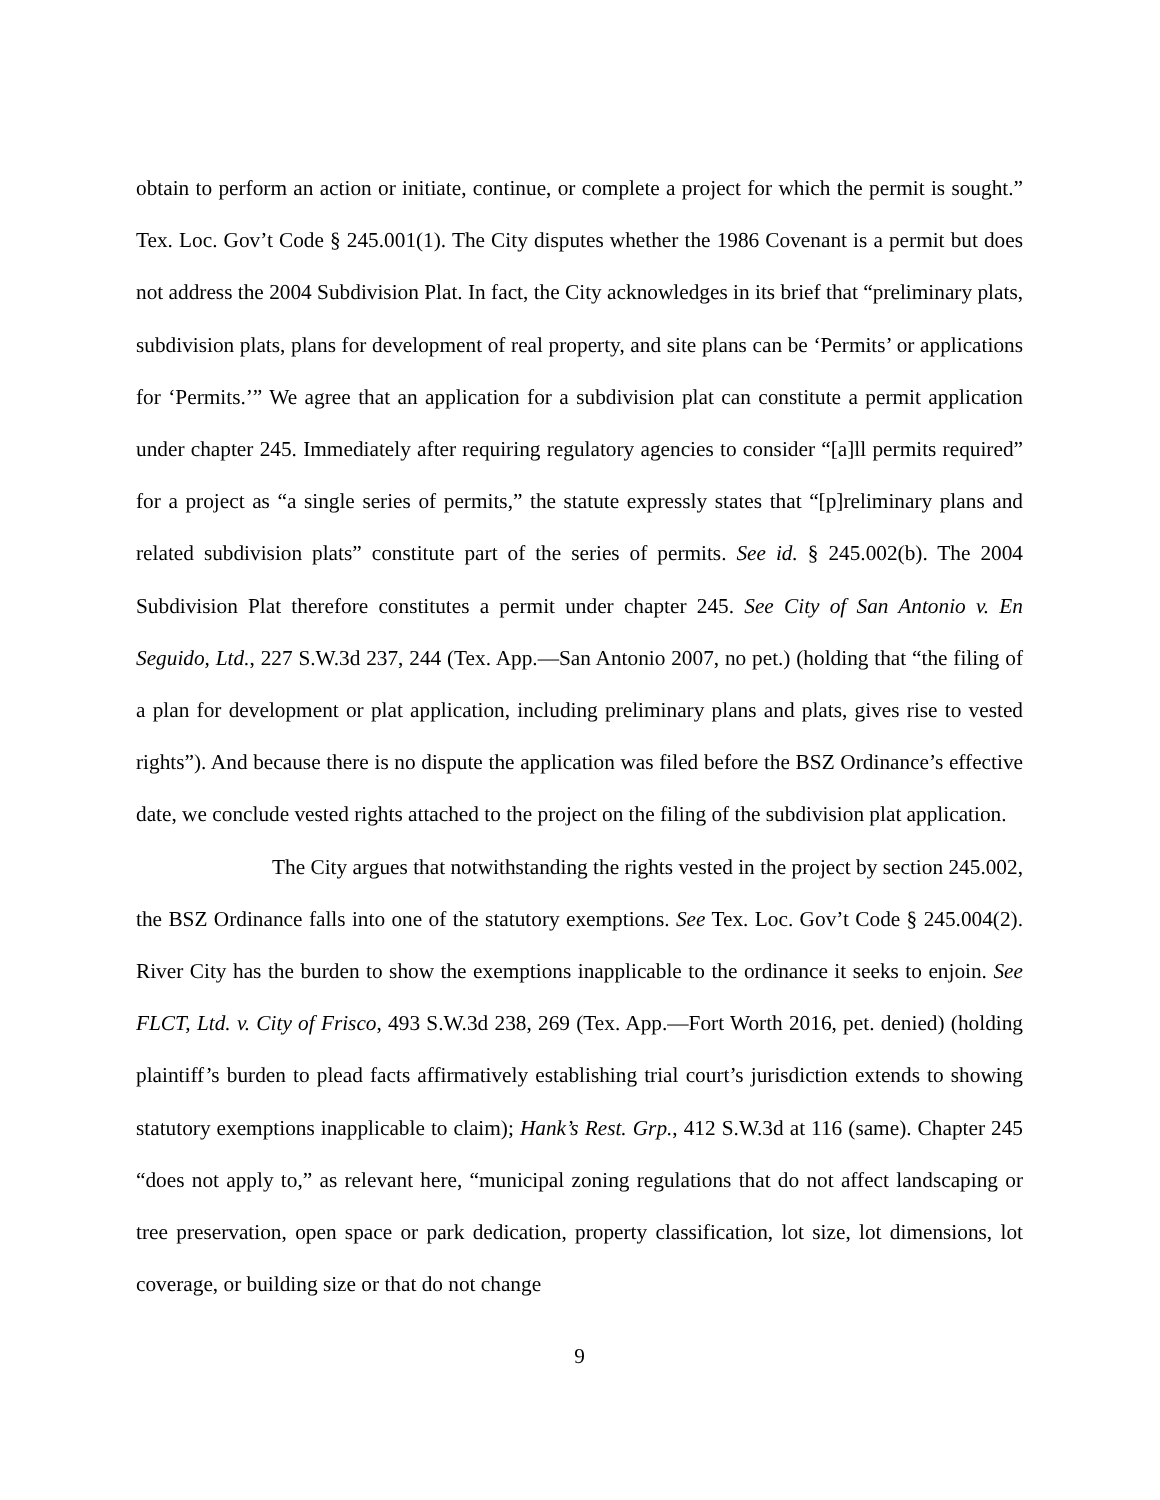obtain to perform an action or initiate, continue, or complete a project for which the permit is sought.” Tex. Loc. Gov’t Code § 245.001(1). The City disputes whether the 1986 Covenant is a permit but does not address the 2004 Subdivision Plat. In fact, the City acknowledges in its brief that “preliminary plats, subdivision plats, plans for development of real property, and site plans can be ‘Permits’ or applications for ‘Permits.’” We agree that an application for a subdivision plat can constitute a permit application under chapter 245. Immediately after requiring regulatory agencies to consider “[a]ll permits required” for a project as “a single series of permits,” the statute expressly states that “[p]reliminary plans and related subdivision plats” constitute part of the series of permits. See id. § 245.002(b). The 2004 Subdivision Plat therefore constitutes a permit under chapter 245. See City of San Antonio v. En Seguido, Ltd., 227 S.W.3d 237, 244 (Tex. App.—San Antonio 2007, no pet.) (holding that “the filing of a plan for development or plat application, including preliminary plans and plats, gives rise to vested rights”). And because there is no dispute the application was filed before the BSZ Ordinance’s effective date, we conclude vested rights attached to the project on the filing of the subdivision plat application.
The City argues that notwithstanding the rights vested in the project by section 245.002, the BSZ Ordinance falls into one of the statutory exemptions. See Tex. Loc. Gov’t Code § 245.004(2). River City has the burden to show the exemptions inapplicable to the ordinance it seeks to enjoin. See FLCT, Ltd. v. City of Frisco, 493 S.W.3d 238, 269 (Tex. App.—Fort Worth 2016, pet. denied) (holding plaintiff’s burden to plead facts affirmatively establishing trial court’s jurisdiction extends to showing statutory exemptions inapplicable to claim); Hank’s Rest. Grp., 412 S.W.3d at 116 (same). Chapter 245 “does not apply to,” as relevant here, “municipal zoning regulations that do not affect landscaping or tree preservation, open space or park dedication, property classification, lot size, lot dimensions, lot coverage, or building size or that do not change
9